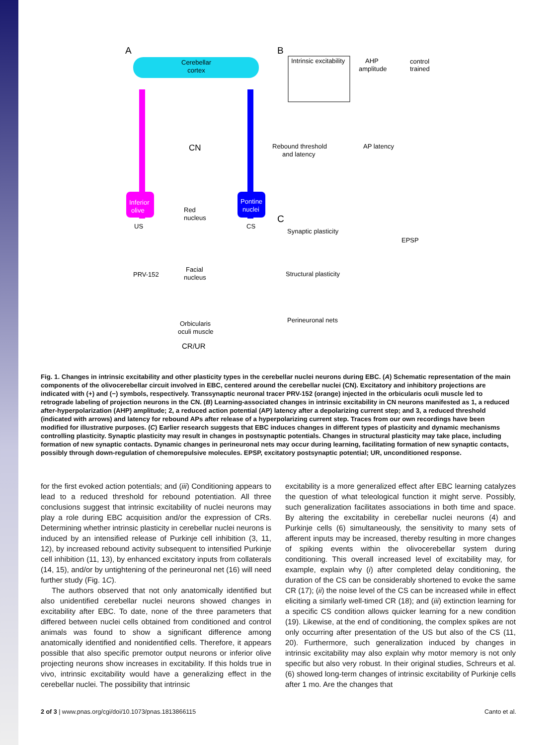Cerebellar
cortex
Inferior
olive
Pontine
nuclei
CN
US
CS
Red
nucleus
Facial
nucleus
PRV-152
Orbicularis
oculi muscle
CR/UR
A
B
C
Intrinsic excitability
AHP
amplitude
control
trained
Rebound threshold
and latency
AP latency
Synaptic plasticity
EPSP
Structural plasticity
Perineuronal nets
Fig. 1. Changes in intrinsic excitability and other plasticity types in the cerebellar nuclei neurons during EBC. (A) Schematic representation of the main components of the olivocerebellar circuit involved in EBC, centered around the cerebellar nuclei (CN). Excitatory and inhibitory projections are indicated with (+) and (−) symbols, respectively. Transsynaptic neuronal tracer PRV-152 (orange) injected in the orbicularis oculi muscle led to retrograde labeling of projection neurons in the CN. (B) Learning-associated changes in intrinsic excitability in CN neurons manifested as 1, a reduced after-hyperpolarization (AHP) amplitude; 2, a reduced action potential (AP) latency after a depolarizing current step; and 3, a reduced threshold (indicated with arrows) and latency for rebound APs after release of a hyperpolarizing current step. Traces from our own recordings have been modified for illustrative purposes. (C) Earlier research suggests that EBC induces changes in different types of plasticity and dynamic mechanisms controlling plasticity. Synaptic plasticity may result in changes in postsynaptic potentials. Changes in structural plasticity may take place, including formation of new synaptic contacts. Dynamic changes in perineuronal nets may occur during learning, facilitating formation of new synaptic contacts, possibly through down-regulation of chemorepulsive molecules. EPSP, excitatory postsynaptic potential; UR, unconditioned response.
for the first evoked action potentials; and (iii) Conditioning appears to lead to a reduced threshold for rebound potentiation. All three conclusions suggest that intrinsic excitability of nuclei neurons may play a role during EBC acquisition and/or the expression of CRs. Determining whether intrinsic plasticity in cerebellar nuclei neurons is induced by an intensified release of Purkinje cell inhibition (3, 11, 12), by increased rebound activity subsequent to intensified Purkinje cell inhibition (11, 13), by enhanced excitatory inputs from collaterals (14, 15), and/or by untightening of the perineuronal net (16) will need further study (Fig. 1C).
The authors observed that not only anatomically identified but also unidentified cerebellar nuclei neurons showed changes in excitability after EBC. To date, none of the three parameters that differed between nuclei cells obtained from conditioned and control animals was found to show a significant difference among anatomically identified and nonidentified cells. Therefore, it appears possible that also specific premotor output neurons or inferior olive projecting neurons show increases in excitability. If this holds true in vivo, intrinsic excitability would have a generalizing effect in the cerebellar nuclei. The possibility that intrinsic
excitability is a more generalized effect after EBC learning catalyzes the question of what teleological function it might serve. Possibly, such generalization facilitates associations in both time and space. By altering the excitability in cerebellar nuclei neurons (4) and Purkinje cells (6) simultaneously, the sensitivity to many sets of afferent inputs may be increased, thereby resulting in more changes of spiking events within the olivocerebellar system during conditioning. This overall increased level of excitability may, for example, explain why (i) after completed delay conditioning, the duration of the CS can be considerably shortened to evoke the same CR (17); (ii) the noise level of the CS can be increased while in effect eliciting a similarly well-timed CR (18); and (iii) extinction learning for a specific CS condition allows quicker learning for a new condition (19). Likewise, at the end of conditioning, the complex spikes are not only occurring after presentation of the US but also of the CS (11, 20). Furthermore, such generalization induced by changes in intrinsic excitability may also explain why motor memory is not only specific but also very robust. In their original studies, Schreurs et al. (6) showed long-term changes of intrinsic excitability of Purkinje cells after 1 mo. Are the changes that
2 of 3 | www.pnas.org/cgi/doi/10.1073/pnas.1813866115 Canto et al.